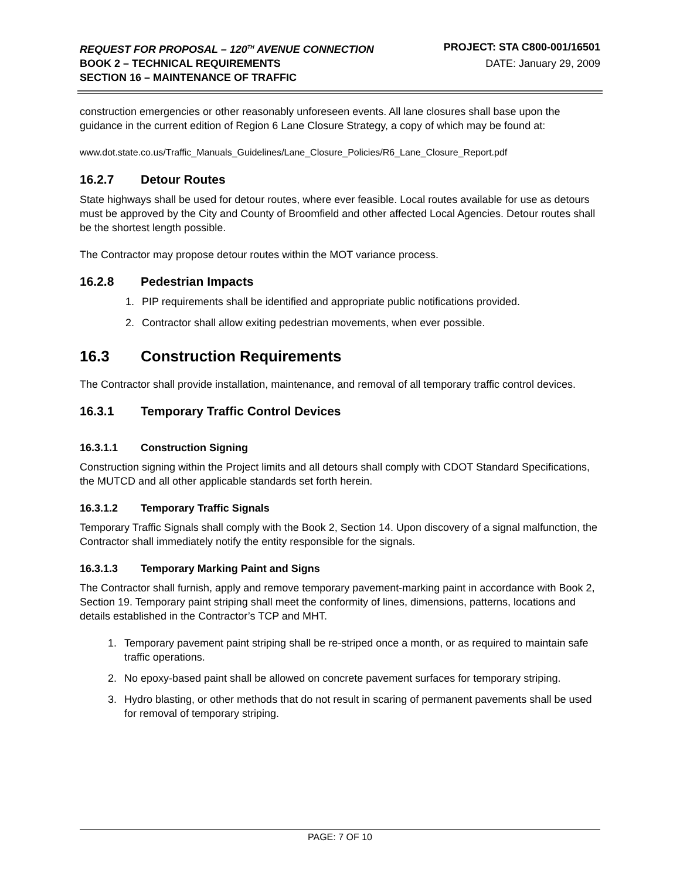REQUEST FOR PROPOSAL – 120<sup>TH</sup> AVENUE CONNECTION
PROJECT: STA C800-001/16501
BOOK 2 – TECHNICAL REQUIREMENTS
DATE: January 29, 2009
SECTION 16 – MAINTENANCE OF TRAFFIC
construction emergencies or other reasonably unforeseen events. All lane closures shall base upon the guidance in the current edition of Region 6 Lane Closure Strategy, a copy of which may be found at:
www.dot.state.co.us/Traffic_Manuals_Guidelines/Lane_Closure_Policies/R6_Lane_Closure_Report.pdf
16.2.7 Detour Routes
State highways shall be used for detour routes, where ever feasible. Local routes available for use as detours must be approved by the City and County of Broomfield and other affected Local Agencies. Detour routes shall be the shortest length possible.
The Contractor may propose detour routes within the MOT variance process.
16.2.8 Pedestrian Impacts
1. PIP requirements shall be identified and appropriate public notifications provided.
2. Contractor shall allow exiting pedestrian movements, when ever possible.
16.3 Construction Requirements
The Contractor shall provide installation, maintenance, and removal of all temporary traffic control devices.
16.3.1 Temporary Traffic Control Devices
16.3.1.1 Construction Signing
Construction signing within the Project limits and all detours shall comply with CDOT Standard Specifications, the MUTCD and all other applicable standards set forth herein.
16.3.1.2 Temporary Traffic Signals
Temporary Traffic Signals shall comply with the Book 2, Section 14. Upon discovery of a signal malfunction, the Contractor shall immediately notify the entity responsible for the signals.
16.3.1.3 Temporary Marking Paint and Signs
The Contractor shall furnish, apply and remove temporary pavement-marking paint in accordance with Book 2, Section 19. Temporary paint striping shall meet the conformity of lines, dimensions, patterns, locations and details established in the Contractor’s TCP and MHT.
1. Temporary pavement paint striping shall be re-striped once a month, or as required to maintain safe traffic operations.
2. No epoxy-based paint shall be allowed on concrete pavement surfaces for temporary striping.
3. Hydro blasting, or other methods that do not result in scaring of permanent pavements shall be used for removal of temporary striping.
PAGE: 7 OF 10